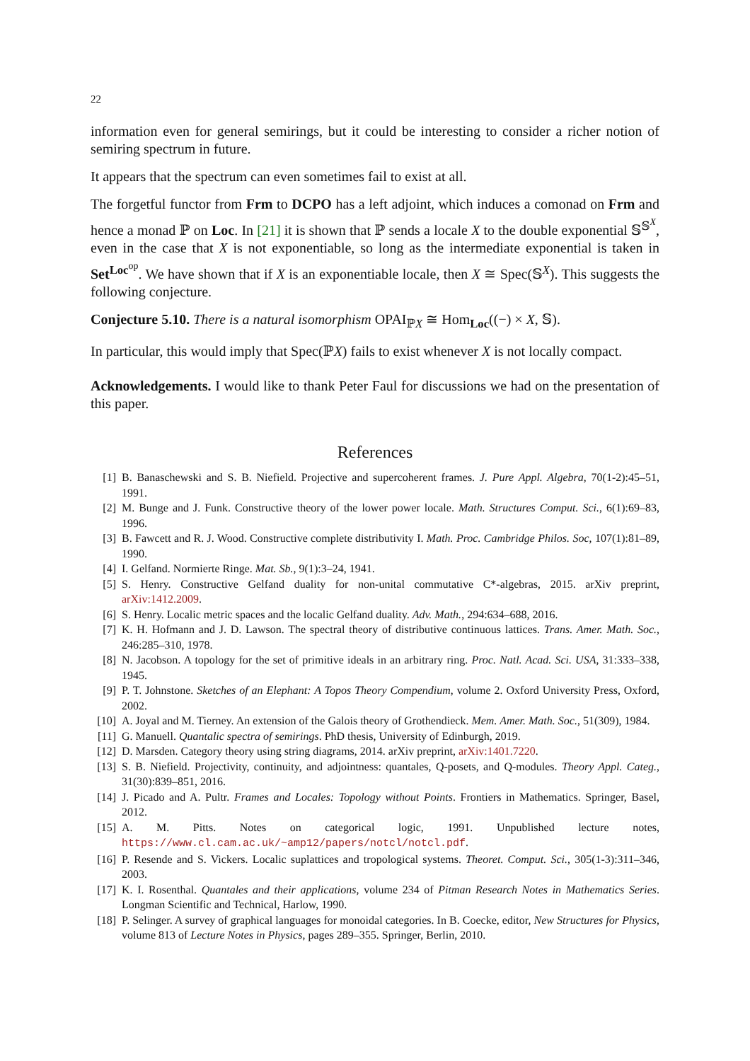22
information even for general semirings, but it could be interesting to consider a richer notion of semiring spectrum in future.
It appears that the spectrum can even sometimes fail to exist at all.
The forgetful functor from Frm to DCPO has a left adjoint, which induces a comonad on Frm and hence a monad ℙ on Loc. In [21] it is shown that ℙ sends a locale X to the double exponential 𝕊<sup>𝕊<sup>X</sup></sup>, even in the case that X is not exponentiable, so long as the intermediate exponential is taken in Set<sup>Loc<sup>op</sup></sup>. We have shown that if X is an exponentiable locale, then X ≅ Spec(𝕊<sup>X</sup>). This suggests the following conjecture.
Conjecture 5.10. There is a natural isomorphism OPAI<sub>ℙX</sub> ≅ Hom<sub>Loc</sub>((−) × X, 𝕊).
In particular, this would imply that Spec(ℙX) fails to exist whenever X is not locally compact.
Acknowledgements. I would like to thank Peter Faul for discussions we had on the presentation of this paper.
References
[1] B. Banaschewski and S. B. Niefield. Projective and supercoherent frames. J. Pure Appl. Algebra, 70(1-2):45–51, 1991.
[2] M. Bunge and J. Funk. Constructive theory of the lower power locale. Math. Structures Comput. Sci., 6(1):69–83, 1996.
[3] B. Fawcett and R. J. Wood. Constructive complete distributivity I. Math. Proc. Cambridge Philos. Soc, 107(1):81–89, 1990.
[4] I. Gelfand. Normierte Ringe. Mat. Sb., 9(1):3–24, 1941.
[5] S. Henry. Constructive Gelfand duality for non-unital commutative C*-algebras, 2015. arXiv preprint, arXiv:1412.2009.
[6] S. Henry. Localic metric spaces and the localic Gelfand duality. Adv. Math., 294:634–688, 2016.
[7] K. H. Hofmann and J. D. Lawson. The spectral theory of distributive continuous lattices. Trans. Amer. Math. Soc., 246:285–310, 1978.
[8] N. Jacobson. A topology for the set of primitive ideals in an arbitrary ring. Proc. Natl. Acad. Sci. USA, 31:333–338, 1945.
[9] P. T. Johnstone. Sketches of an Elephant: A Topos Theory Compendium, volume 2. Oxford University Press, Oxford, 2002.
[10] A. Joyal and M. Tierney. An extension of the Galois theory of Grothendieck. Mem. Amer. Math. Soc., 51(309), 1984.
[11] G. Manuell. Quantalic spectra of semirings. PhD thesis, University of Edinburgh, 2019.
[12] D. Marsden. Category theory using string diagrams, 2014. arXiv preprint, arXiv:1401.7220.
[13] S. B. Niefield. Projectivity, continuity, and adjointness: quantales, Q-posets, and Q-modules. Theory Appl. Categ., 31(30):839–851, 2016.
[14] J. Picado and A. Pultr. Frames and Locales: Topology without Points. Frontiers in Mathematics. Springer, Basel, 2012.
[15] A. M. Pitts. Notes on categorical logic, 1991. Unpublished lecture notes, https://www.cl.cam.ac.uk/~amp12/papers/notcl/notcl.pdf.
[16] P. Resende and S. Vickers. Localic suplattices and tropological systems. Theoret. Comput. Sci., 305(1-3):311–346, 2003.
[17] K. I. Rosenthal. Quantales and their applications, volume 234 of Pitman Research Notes in Mathematics Series. Longman Scientific and Technical, Harlow, 1990.
[18] P. Selinger. A survey of graphical languages for monoidal categories. In B. Coecke, editor, New Structures for Physics, volume 813 of Lecture Notes in Physics, pages 289–355. Springer, Berlin, 2010.